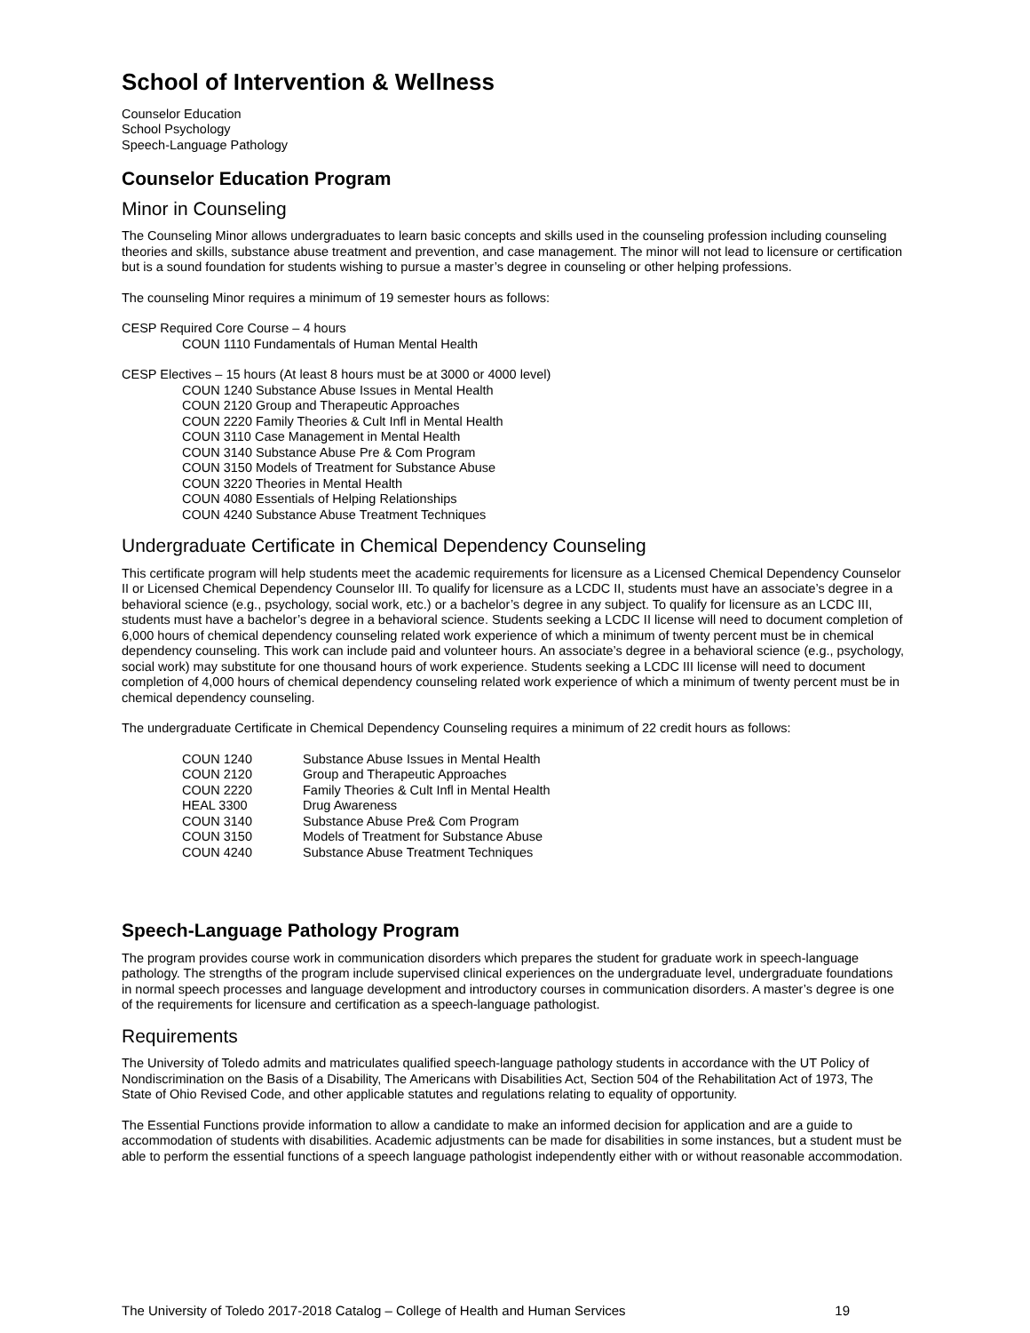School of Intervention & Wellness
Counselor Education
School Psychology
Speech-Language Pathology
Counselor Education Program
Minor in Counseling
The Counseling Minor allows undergraduates to learn basic concepts and skills used in the counseling profession including counseling theories and skills, substance abuse treatment and prevention, and case management. The minor will not lead to licensure or certification but is a sound foundation for students wishing to pursue a master’s degree in counseling or other helping professions.
The counseling Minor requires a minimum of 19 semester hours as follows:
CESP Required Core Course – 4 hours
COUN 1110 Fundamentals of Human Mental Health
CESP Electives – 15 hours (At least 8 hours must be at 3000 or 4000 level)
COUN 1240 Substance Abuse Issues in Mental Health
COUN 2120 Group and Therapeutic Approaches
COUN 2220 Family Theories & Cult Infl in Mental Health
COUN 3110 Case Management in Mental Health
COUN 3140 Substance Abuse Pre & Com Program
COUN 3150 Models of Treatment for Substance Abuse
COUN 3220 Theories in Mental Health
COUN 4080 Essentials of Helping Relationships
COUN 4240 Substance Abuse Treatment Techniques
Undergraduate Certificate in Chemical Dependency Counseling
This certificate program will help students meet the academic requirements for licensure as a Licensed Chemical Dependency Counselor II or Licensed Chemical Dependency Counselor III. To qualify for licensure as a LCDC II, students must have an associate’s degree in a behavioral science (e.g., psychology, social work, etc.) or a bachelor’s degree in any subject. To qualify for licensure as an LCDC III, students must have a bachelor’s degree in a behavioral science. Students seeking a LCDC II license will need to document completion of 6,000 hours of chemical dependency counseling related work experience of which a minimum of twenty percent must be in chemical dependency counseling. This work can include paid and volunteer hours. An associate’s degree in a behavioral science (e.g., psychology, social work) may substitute for one thousand hours of work experience. Students seeking a LCDC III license will need to document completion of 4,000 hours of chemical dependency counseling related work experience of which a minimum of twenty percent must be in chemical dependency counseling.
The undergraduate Certificate in Chemical Dependency Counseling requires a minimum of 22 credit hours as follows:
| COUN 1240 | Substance Abuse Issues in Mental Health |
| COUN 2120 | Group and Therapeutic Approaches |
| COUN 2220 | Family Theories & Cult Infl in Mental Health |
| HEAL 3300 | Drug Awareness |
| COUN 3140 | Substance Abuse Pre& Com Program |
| COUN 3150 | Models of Treatment for Substance Abuse |
| COUN 4240 | Substance Abuse Treatment Techniques |
Speech-Language Pathology Program
The program provides course work in communication disorders which prepares the student for graduate work in speech-language pathology. The strengths of the program include supervised clinical experiences on the undergraduate level, undergraduate foundations in normal speech processes and language development and introductory courses in communication disorders. A master’s degree is one of the requirements for licensure and certification as a speech-language pathologist.
Requirements
The University of Toledo admits and matriculates qualified speech-language pathology students in accordance with the UT Policy of Nondiscrimination on the Basis of a Disability, The Americans with Disabilities Act, Section 504 of the Rehabilitation Act of 1973, The State of Ohio Revised Code, and other applicable statutes and regulations relating to equality of opportunity.
The Essential Functions provide information to allow a candidate to make an informed decision for application and are a guide to accommodation of students with disabilities. Academic adjustments can be made for disabilities in some instances, but a student must be able to perform the essential functions of a speech language pathologist independently either with or without reasonable accommodation.
The University of Toledo 2017-2018 Catalog – College of Health and Human Services 19